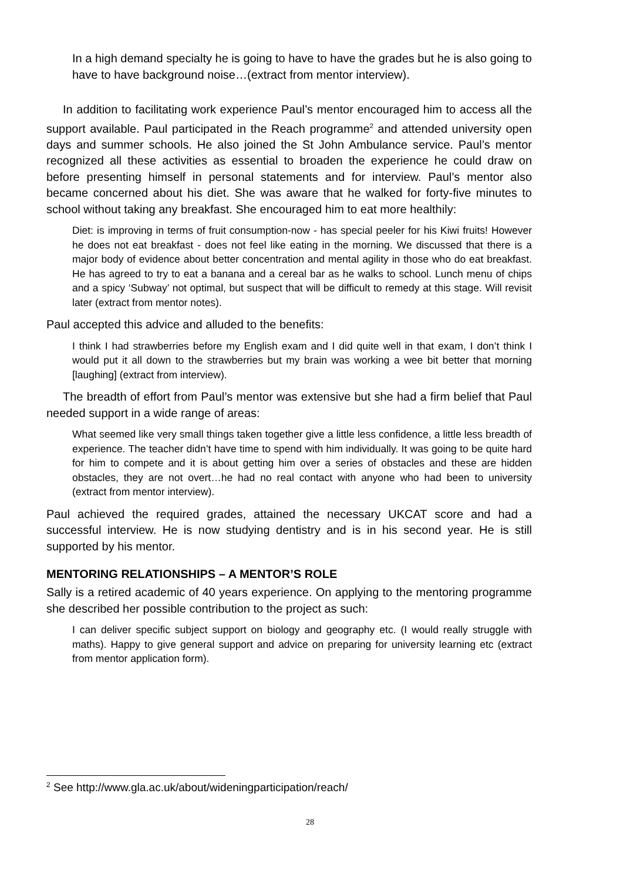In a high demand specialty he is going to have to have the grades but he is also going to have to have background noise…(extract from mentor interview).
In addition to facilitating work experience Paul’s mentor encouraged him to access all the support available. Paul participated in the Reach programme<sup>2</sup> and attended university open days and summer schools. He also joined the St John Ambulance service. Paul’s mentor recognized all these activities as essential to broaden the experience he could draw on before presenting himself in personal statements and for interview. Paul’s mentor also became concerned about his diet. She was aware that he walked for forty-five minutes to school without taking any breakfast. She encouraged him to eat more healthily:
Diet: is improving in terms of fruit consumption-now - has special peeler for his Kiwi fruits! However he does not eat breakfast - does not feel like eating in the morning. We discussed that there is a major body of evidence about better concentration and mental agility in those who do eat breakfast. He has agreed to try to eat a banana and a cereal bar as he walks to school. Lunch menu of chips and a spicy ‘Subway’ not optimal, but suspect that will be difficult to remedy at this stage. Will revisit later (extract from mentor notes).
Paul accepted this advice and alluded to the benefits:
I think I had strawberries before my English exam and I did quite well in that exam, I don’t think I would put it all down to the strawberries but my brain was working a wee bit better that morning [laughing] (extract from interview).
The breadth of effort from Paul’s mentor was extensive but she had a firm belief that Paul needed support in a wide range of areas:
What seemed like very small things taken together give a little less confidence, a little less breadth of experience. The teacher didn’t have time to spend with him individually. It was going to be quite hard for him to compete and it is about getting him over a series of obstacles and these are hidden obstacles, they are not overt…he had no real contact with anyone who had been to university (extract from mentor interview).
Paul achieved the required grades, attained the necessary UKCAT score and had a successful interview. He is now studying dentistry and is in his second year. He is still supported by his mentor.
MENTORING RELATIONSHIPS – A MENTOR’S ROLE
Sally is a retired academic of 40 years experience. On applying to the mentoring programme she described her possible contribution to the project as such:
I can deliver specific subject support on biology and geography etc. (I would really struggle with maths). Happy to give general support and advice on preparing for university learning etc (extract from mentor application form).
<sup>2</sup> See http://www.gla.ac.uk/about/wideningparticipation/reach/
28